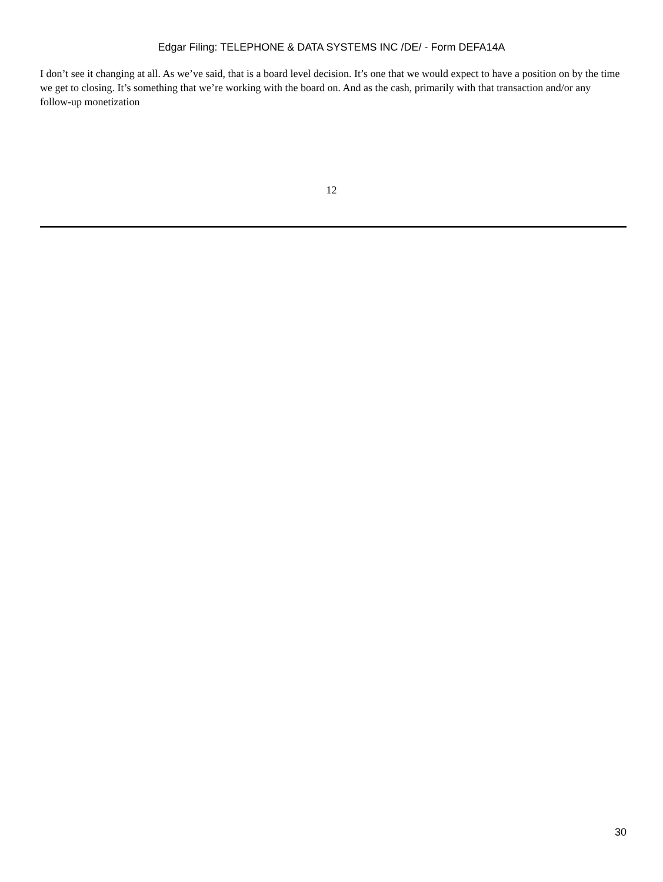Edgar Filing: TELEPHONE & DATA SYSTEMS INC /DE/ - Form DEFA14A
I don’t see it changing at all. As we’ve said, that is a board level decision. It’s one that we would expect to have a position on by the time we get to closing. It’s something that we’re working with the board on. And as the cash, primarily with that transaction and/or any follow-up monetization
12
30